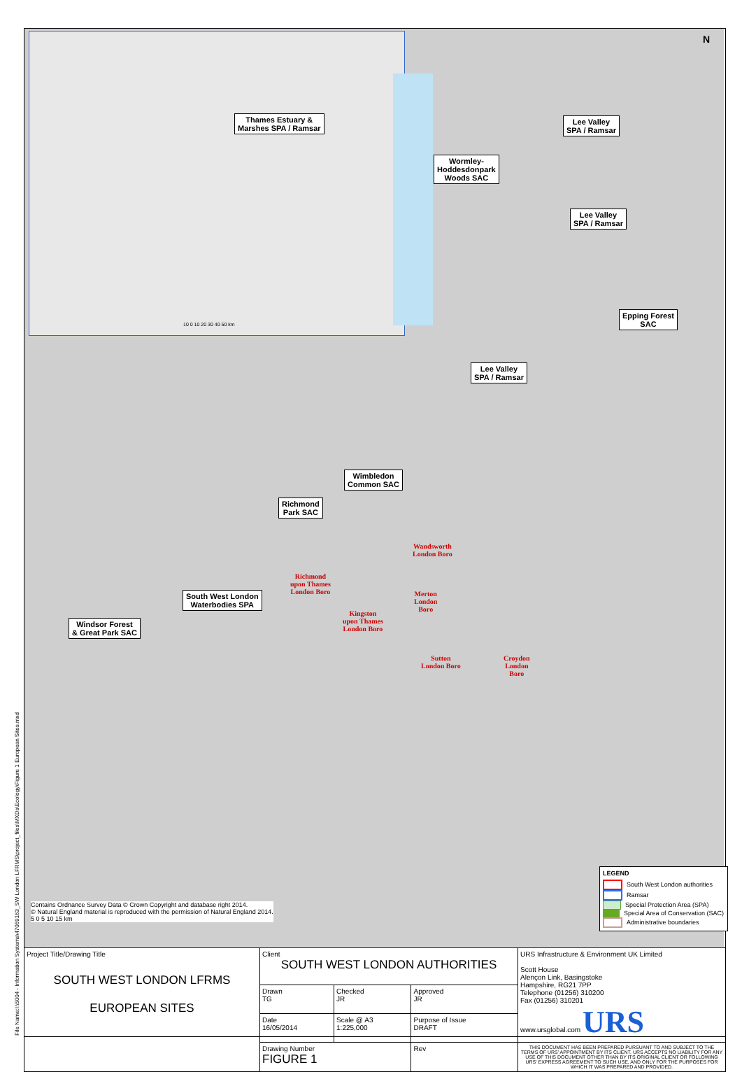Thames Estuary &
Marshes SPA / Ramsar
Lee Valley
SPA / Ramsar
Wormley-
Hoddesdonpark
Woods SAC
Lee Valley
SPA / Ramsar
Epping Forest
SAC
Lee Valley
SPA / Ramsar
Wimbledon
Common SAC
Richmond
Park SAC
South West London
Waterbodies SPA
Windsor Forest
& Great Park SAC
Wandsworth
London Boro
Richmond
upon Thames
London Boro
Merton
London
Boro
Kingston
upon Thames
London Boro
Sutton
London Boro
Croydon
London
Boro
N
10 0 10 20 30 40 50 km
LEGEND
South West London authorities
Ramsar
Special Protection Area (SPA)
Special Area of Conservation (SAC)
Administrative boundaries
Contains Ordnance Survey Data © Crown Copyright and database right 2014.
© Natural England material is reproduced with the permission of Natural England 2014.
5 0 5 10 15 km
| Project Title/Drawing Title SOUTH WEST LONDON LFRMS EUROPEAN SITES | Client SOUTH WEST LONDON AUTHORITIES | | | URS Infrastructure & Environment UK Limited Scott House Alençon Link, Basingstoke Hampshire, RG21 7PP Telephone (01256) 310200 Fax (01256) 310201 www.ursglobal.com URS |
| | Drawn TG | Checked JR | Approved JR | |
| | Date 16/05/2014 | Scale @ A3 1:225,000 | Purpose of Issue DRAFT | |
| | Drawing Number FIGURE 1 | | Rev | THIS DOCUMENT HAS BEEN PREPARED PURSUANT TO AND SUBJECT TO THE TERMS OF URS' APPOINTMENT BY ITS CLIENT. URS ACCEPTS NO LIABILITY FOR ANY USE OF THIS DOCUMENT OTHER THAN BY ITS ORIGINAL CLIENT OR FOLLOWING URS' EXPRESS AGREEMENT TO SUCH USE, AND ONLY FOR THE PURPOSES FOR WHICH IT WAS PREPARED AND PROVIDED. |
File Name:I:\5004 - Information Systems\47069163_SW London LFRMS\project_files\MXDs\Ecology\Figure 1 European Sites.mxd